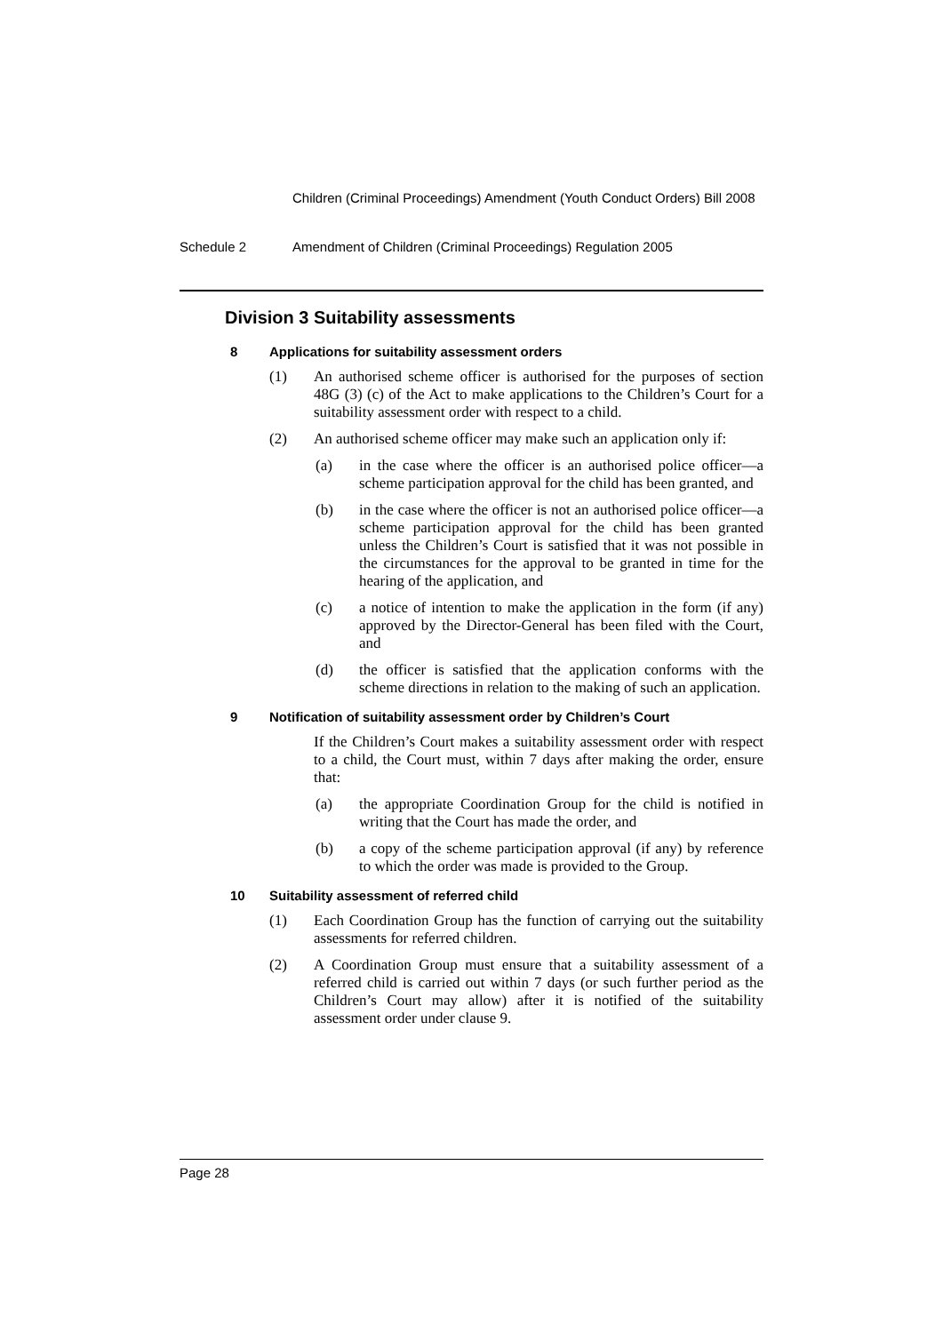Children (Criminal Proceedings) Amendment (Youth Conduct Orders) Bill 2008
Schedule 2 Amendment of Children (Criminal Proceedings) Regulation 2005
Division 3 Suitability assessments
8 Applications for suitability assessment orders
(1) An authorised scheme officer is authorised for the purposes of section 48G (3) (c) of the Act to make applications to the Children’s Court for a suitability assessment order with respect to a child.
(2) An authorised scheme officer may make such an application only if:
(a) in the case where the officer is an authorised police officer—a scheme participation approval for the child has been granted, and
(b) in the case where the officer is not an authorised police officer—a scheme participation approval for the child has been granted unless the Children’s Court is satisfied that it was not possible in the circumstances for the approval to be granted in time for the hearing of the application, and
(c) a notice of intention to make the application in the form (if any) approved by the Director-General has been filed with the Court, and
(d) the officer is satisfied that the application conforms with the scheme directions in relation to the making of such an application.
9 Notification of suitability assessment order by Children’s Court
If the Children’s Court makes a suitability assessment order with respect to a child, the Court must, within 7 days after making the order, ensure that:
(a) the appropriate Coordination Group for the child is notified in writing that the Court has made the order, and
(b) a copy of the scheme participation approval (if any) by reference to which the order was made is provided to the Group.
10 Suitability assessment of referred child
(1) Each Coordination Group has the function of carrying out the suitability assessments for referred children.
(2) A Coordination Group must ensure that a suitability assessment of a referred child is carried out within 7 days (or such further period as the Children’s Court may allow) after it is notified of the suitability assessment order under clause 9.
Page 28